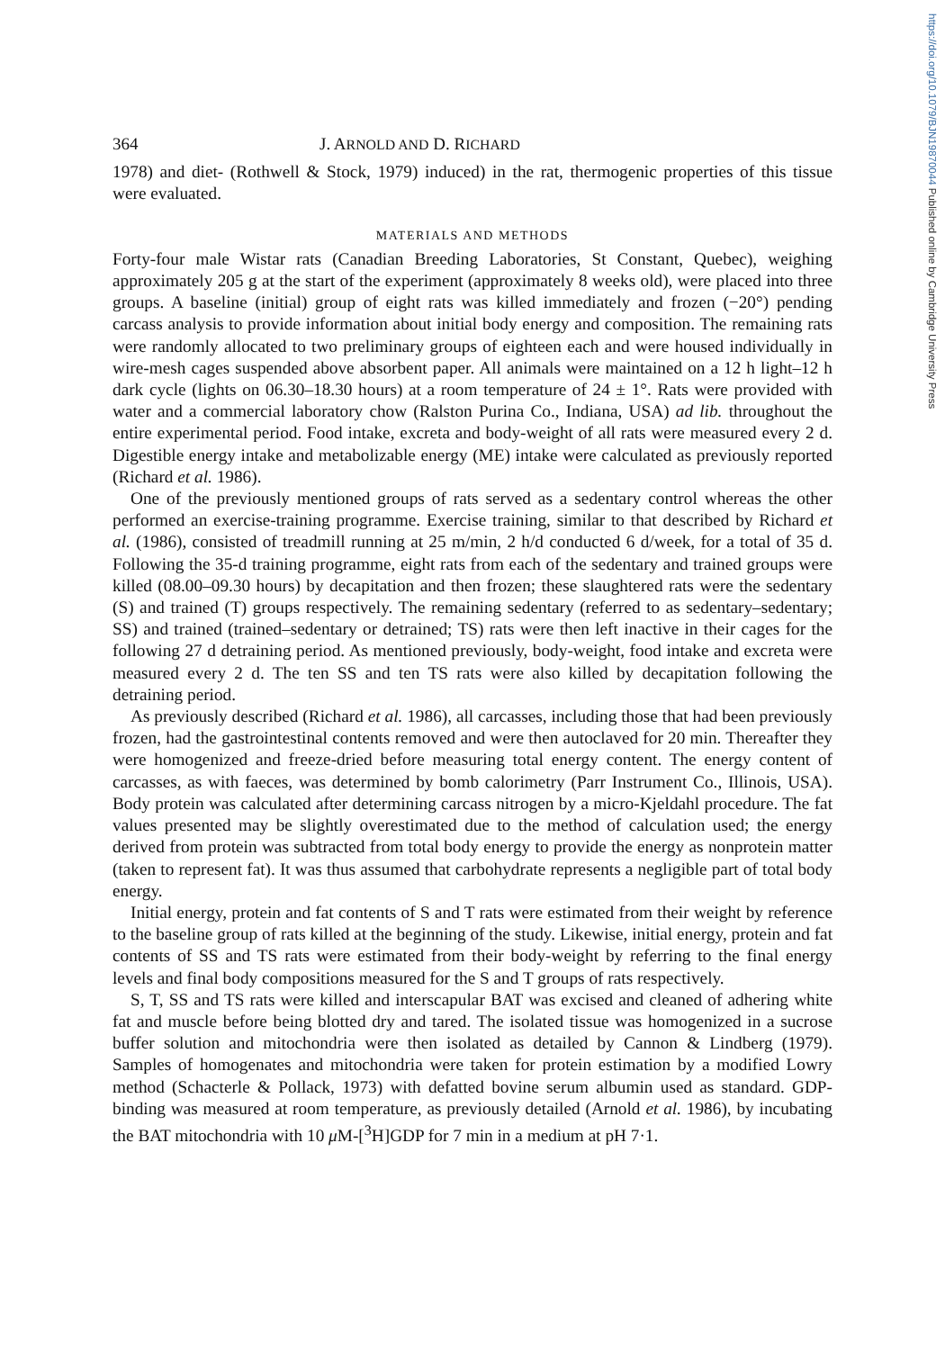https://doi.org/10.1079/BJN19870044 Published online by Cambridge University Press
364 J. ARNOLD AND D. RICHARD
1978) and diet- (Rothwell & Stock, 1979) induced) in the rat, thermogenic properties of this tissue were evaluated.
MATERIALS AND METHODS
Forty-four male Wistar rats (Canadian Breeding Laboratories, St Constant, Quebec), weighing approximately 205 g at the start of the experiment (approximately 8 weeks old), were placed into three groups. A baseline (initial) group of eight rats was killed immediately and frozen (−20°) pending carcass analysis to provide information about initial body energy and composition. The remaining rats were randomly allocated to two preliminary groups of eighteen each and were housed individually in wire-mesh cages suspended above absorbent paper. All animals were maintained on a 12 h light–12 h dark cycle (lights on 06.30–18.30 hours) at a room temperature of 24 ± 1°. Rats were provided with water and a commercial laboratory chow (Ralston Purina Co., Indiana, USA) ad lib. throughout the entire experimental period. Food intake, excreta and body-weight of all rats were measured every 2 d. Digestible energy intake and metabolizable energy (ME) intake were calculated as previously reported (Richard et al. 1986).
One of the previously mentioned groups of rats served as a sedentary control whereas the other performed an exercise-training programme. Exercise training, similar to that described by Richard et al. (1986), consisted of treadmill running at 25 m/min, 2 h/d conducted 6 d/week, for a total of 35 d. Following the 35-d training programme, eight rats from each of the sedentary and trained groups were killed (08.00–09.30 hours) by decapitation and then frozen; these slaughtered rats were the sedentary (S) and trained (T) groups respectively. The remaining sedentary (referred to as sedentary–sedentary; SS) and trained (trained–sedentary or detrained; TS) rats were then left inactive in their cages for the following 27 d detraining period. As mentioned previously, body-weight, food intake and excreta were measured every 2 d. The ten SS and ten TS rats were also killed by decapitation following the detraining period.
As previously described (Richard et al. 1986), all carcasses, including those that had been previously frozen, had the gastrointestinal contents removed and were then autoclaved for 20 min. Thereafter they were homogenized and freeze-dried before measuring total energy content. The energy content of carcasses, as with faeces, was determined by bomb calorimetry (Parr Instrument Co., Illinois, USA). Body protein was calculated after determining carcass nitrogen by a micro-Kjeldahl procedure. The fat values presented may be slightly overestimated due to the method of calculation used; the energy derived from protein was subtracted from total body energy to provide the energy as nonprotein matter (taken to represent fat). It was thus assumed that carbohydrate represents a negligible part of total body energy.
Initial energy, protein and fat contents of S and T rats were estimated from their weight by reference to the baseline group of rats killed at the beginning of the study. Likewise, initial energy, protein and fat contents of SS and TS rats were estimated from their body-weight by referring to the final energy levels and final body compositions measured for the S and T groups of rats respectively.
S, T, SS and TS rats were killed and interscapular BAT was excised and cleaned of adhering white fat and muscle before being blotted dry and tared. The isolated tissue was homogenized in a sucrose buffer solution and mitochondria were then isolated as detailed by Cannon & Lindberg (1979). Samples of homogenates and mitochondria were taken for protein estimation by a modified Lowry method (Schacterle & Pollack, 1973) with defatted bovine serum albumin used as standard. GDP-binding was measured at room temperature, as previously detailed (Arnold et al. 1986), by incubating the BAT mitochondria with 10 μ M-[<sup>3</sup>H]GDP for 7 min in a medium at pH 7·1.